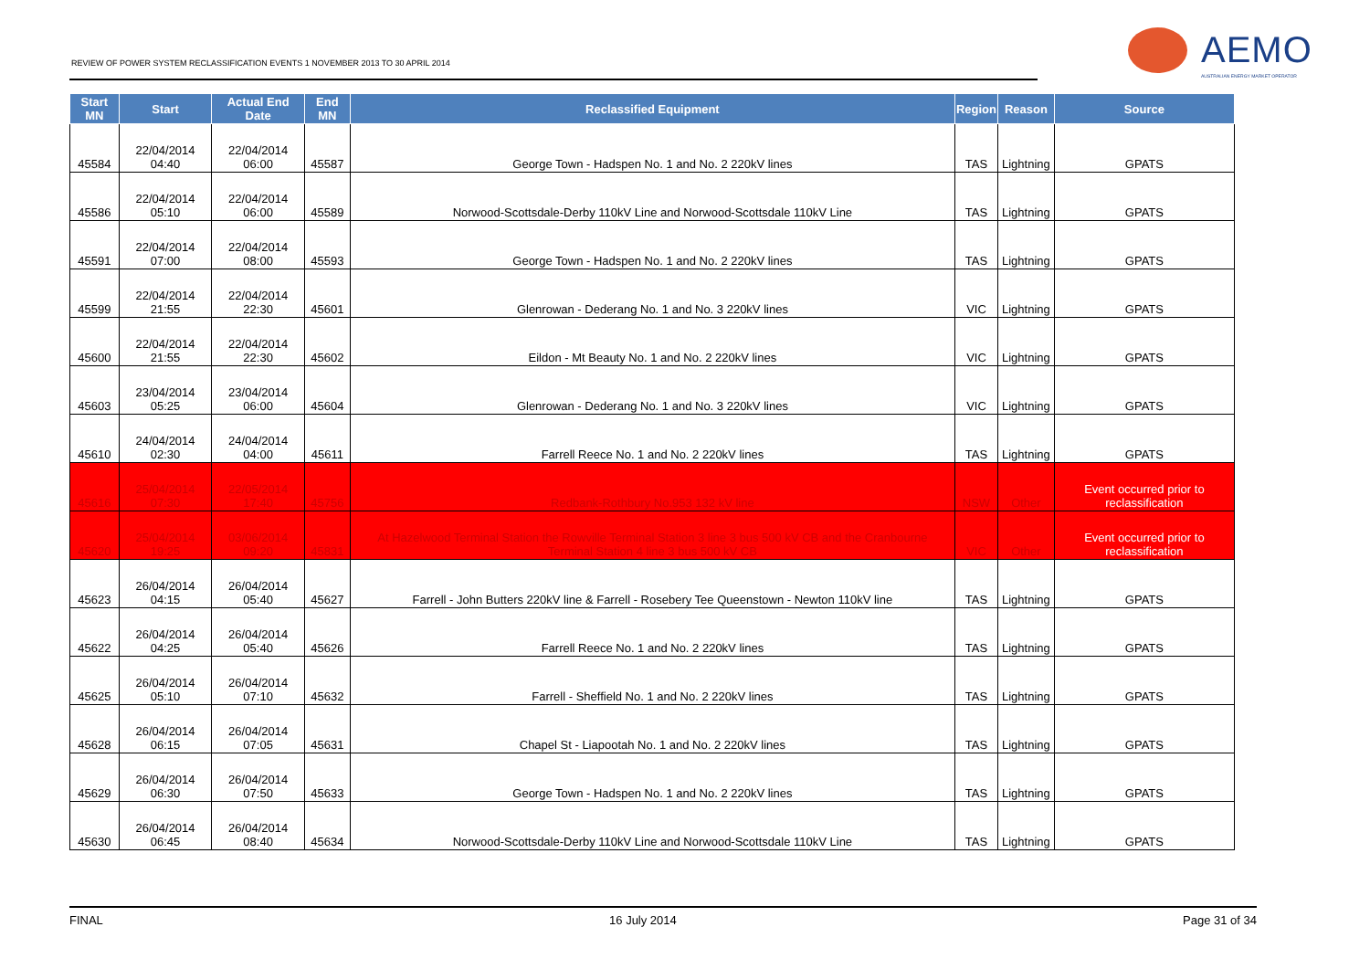REVIEW OF POWER SYSTEM RECLASSIFICATION EVENTS 1 NOVEMBER 2013 TO 30 APRIL 2014
AEMO
AUSTRALIAN ENERGY MARKET OPERATOR
| Start MN | Start | Actual End Date | End MN | Reclassified Equipment | Region | Reason | Source |
| --- | --- | --- | --- | --- | --- | --- | --- |
| 45584 | 22/04/2014 04:40 | 22/04/2014 06:00 | 45587 | George Town - Hadspen No. 1 and No. 2 220kV lines | TAS | Lightning | GPATS |
| 45586 | 22/04/2014 05:10 | 22/04/2014 06:00 | 45589 | Norwood-Scottsdale-Derby 110kV Line and Norwood-Scottsdale 110kV Line | TAS | Lightning | GPATS |
| 45591 | 22/04/2014 07:00 | 22/04/2014 08:00 | 45593 | George Town - Hadspen No. 1 and No. 2 220kV lines | TAS | Lightning | GPATS |
| 45599 | 22/04/2014 21:55 | 22/04/2014 22:30 | 45601 | Glenrowan - Dederang No. 1 and No. 3 220kV lines | VIC | Lightning | GPATS |
| 45600 | 22/04/2014 21:55 | 22/04/2014 22:30 | 45602 | Eildon - Mt Beauty No. 1 and No. 2 220kV lines | VIC | Lightning | GPATS |
| 45603 | 23/04/2014 05:25 | 23/04/2014 06:00 | 45604 | Glenrowan - Dederang No. 1 and No. 3 220kV lines | VIC | Lightning | GPATS |
| 45610 | 24/04/2014 02:30 | 24/04/2014 04:00 | 45611 | Farrell Reece No. 1 and No. 2 220kV lines | TAS | Lightning | GPATS |
| 45616 | 25/04/2014 07:30 | 22/05/2014 17:40 | 45756 | Redbank-Rothbury No.953 132 kV line | NSW | Other | Event occurred prior to reclassification |
| 45620 | 25/04/2014 19:25 | 03/06/2014 09:20 | 45831 | At Hazelwood Terminal Station the Rowville Terminal Station 3 line 3 bus 500 kV CB and the Cranbourne Terminal Station 4 line 3 bus 500 kV CB | VIC | Other | Event occurred prior to reclassification |
| 45623 | 26/04/2014 04:15 | 26/04/2014 05:40 | 45627 | Farrell - John Butters 220kV line & Farrell - Rosebery Tee Queenstown - Newton 110kV line | TAS | Lightning | GPATS |
| 45622 | 26/04/2014 04:25 | 26/04/2014 05:40 | 45626 | Farrell Reece No. 1 and No. 2 220kV lines | TAS | Lightning | GPATS |
| 45625 | 26/04/2014 05:10 | 26/04/2014 07:10 | 45632 | Farrell - Sheffield No. 1 and No. 2 220kV lines | TAS | Lightning | GPATS |
| 45628 | 26/04/2014 06:15 | 26/04/2014 07:05 | 45631 | Chapel St - Liapootah No. 1 and No. 2 220kV lines | TAS | Lightning | GPATS |
| 45629 | 26/04/2014 06:30 | 26/04/2014 07:50 | 45633 | George Town - Hadspen No. 1 and No. 2 220kV lines | TAS | Lightning | GPATS |
| 45630 | 26/04/2014 06:45 | 26/04/2014 08:40 | 45634 | Norwood-Scottsdale-Derby 110kV Line and Norwood-Scottsdale 110kV Line | TAS | Lightning | GPATS |
FINAL 16 July 2014 Page 31 of 34